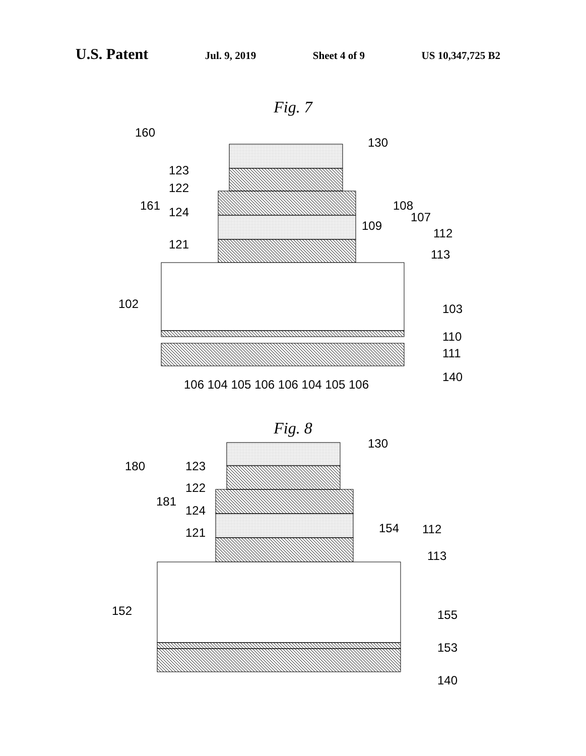U.S. Patent Jul. 9, 2019 Sheet 4 of 9 US 10,347,725 B2
Fig. 7
160
130
123
122
161
124
121
102
103
110
111
140
108
107
109
112
113
106 104 105 106 106 104 105 106
Fig. 8
180
130
123
122
181
124
121
154
112
113
152
155
153
140